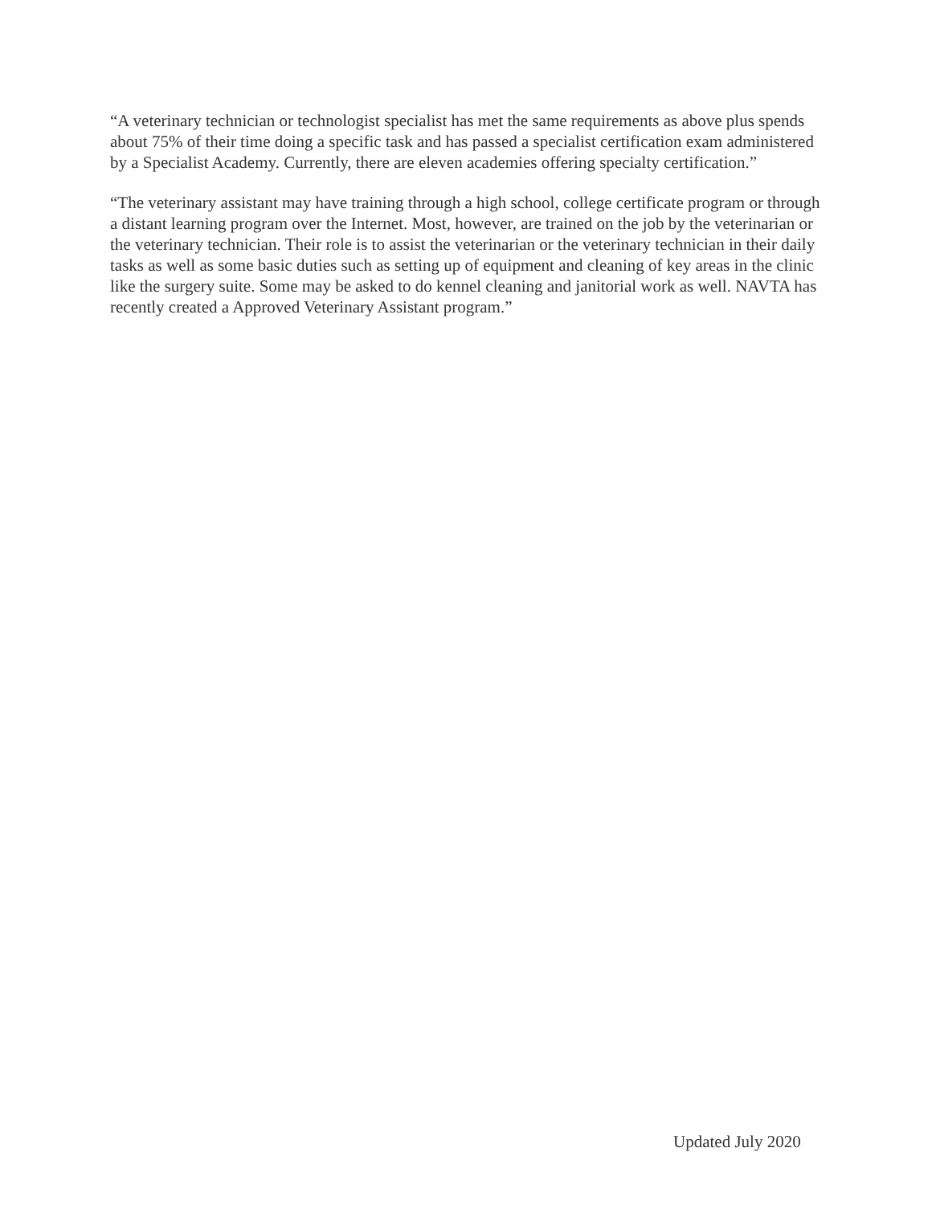“A veterinary technician or technologist specialist has met the same requirements as above plus spends about 75% of their time doing a specific task and has passed a specialist certification exam administered by a Specialist Academy. Currently, there are eleven academies offering specialty certification.”
“The veterinary assistant may have training through a high school, college certificate program or through a distant learning program over the Internet. Most, however, are trained on the job by the veterinarian or the veterinary technician. Their role is to assist the veterinarian or the veterinary technician in their daily tasks as well as some basic duties such as setting up of equipment and cleaning of key areas in the clinic like the surgery suite. Some may be asked to do kennel cleaning and janitorial work as well. NAVTA has recently created a Approved Veterinary Assistant program.”
Updated July 2020